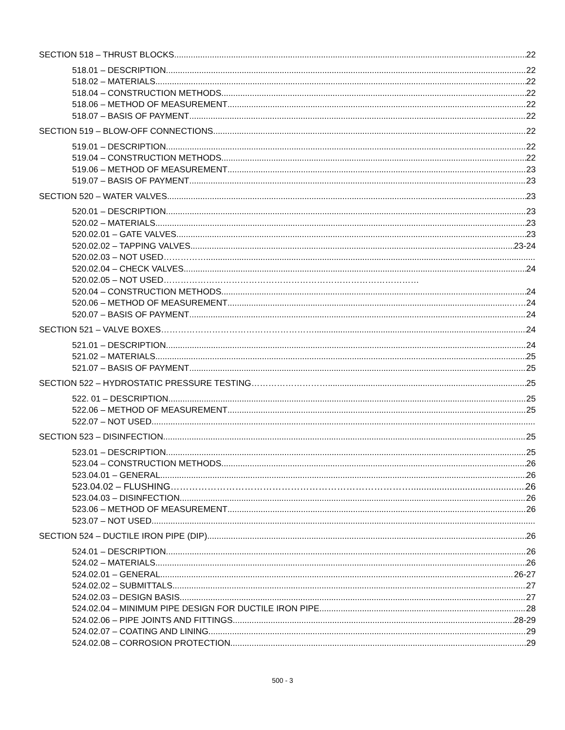SECTION 518 – THRUST BLOCKS 22
518.01 – DESCRIPTION 22
518.02 – MATERIALS 22
518.04 – CONSTRUCTION METHODS 22
518.06 – METHOD OF MEASUREMENT 22
518.07 – BASIS OF PAYMENT 22
SECTION 519 – BLOW-OFF CONNECTIONS 22
519.01 – DESCRIPTION 22
519.04 – CONSTRUCTION METHODS 22
519.06 – METHOD OF MEASUREMENT 23
519.07 – BASIS OF PAYMENT 23
SECTION 520 – WATER VALVES 23
520.01 – DESCRIPTION 23
520.02 – MATERIALS 23
520.02.01 – GATE VALVES 23
520.02.02 – TAPPING VALVES 23-24
520.02.03 – NOT USED…………….
520.02.04 – CHECK VALVES 24
520.02.05 – NOT USED………………………………………………………………………………
520.04 – CONSTRUCTION METHODS 24
520.06 – METHOD OF MEASUREMENT ……24
520.07 – BASIS OF PAYMENT 24
SECTION 521 – VALVE BOXES……………………………………………… 24
521.01 – DESCRIPTION 24
521.02 – MATERIALS 25
521.07 – BASIS OF PAYMENT 25
SECTION 522 – HYDROSTATIC PRESSURE TESTING……………………… 25
522. 01 – DESCRIPTION 25
522.06 – METHOD OF MEASUREMENT 25
522.07 – NOT USED
SECTION 523 – DISINFECTION 25
523.01 – DESCRIPTION 25
523.04 – CONSTRUCTION METHODS 26
523.04.01 – GENERAL 26
523.04.02 – FLUSHING……………………………………………………………………... 26
523.04.03 – DISINFECTION 26
523.06 – METHOD OF MEASUREMENT 26
523.07 – NOT USED
SECTION 524 – DUCTILE IRON PIPE (DIP) 26
524.01 – DESCRIPTION 26
524.02 – MATERIALS 26
524.02.01 – GENERAL 26-27
524.02.02 – SUBMITTALS 27
524.02.03 – DESIGN BASIS 27
524.02.04 – MINIMUM PIPE DESIGN FOR DUCTILE IRON PIPE 28
524.02.06 – PIPE JOINTS AND FITTINGS 28-29
524.02.07 – COATING AND LINING 29
524.02.08 – CORROSION PROTECTION 29
500 - 3